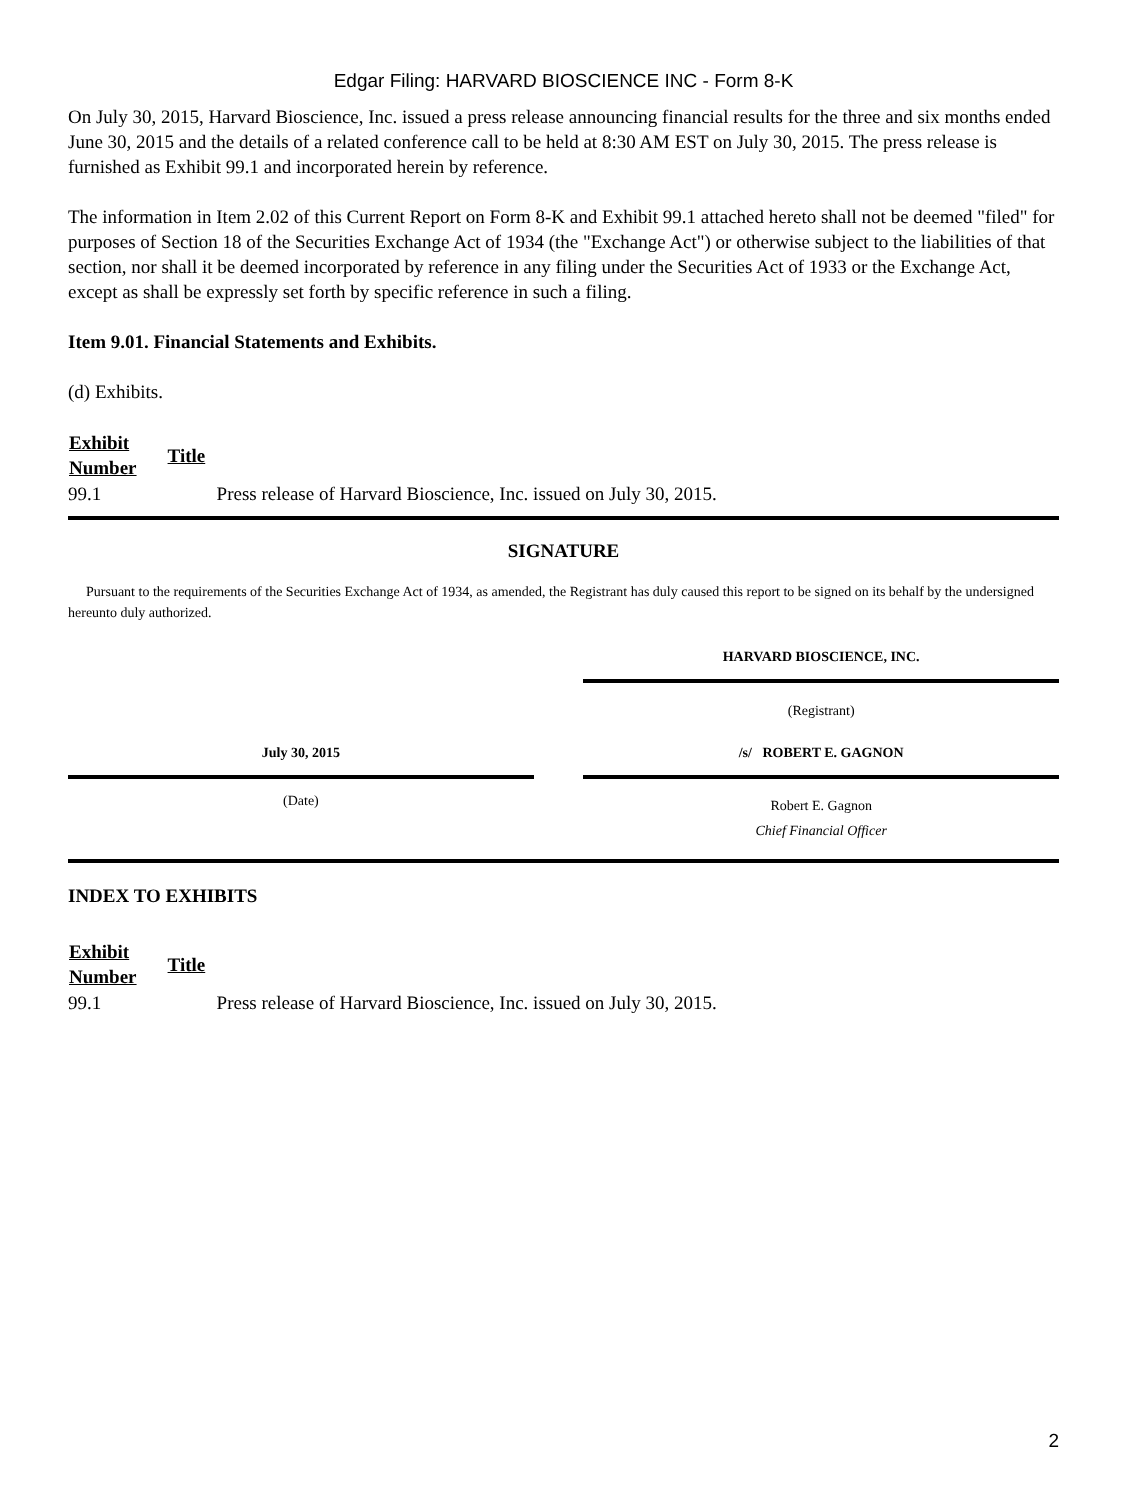Edgar Filing: HARVARD BIOSCIENCE INC - Form 8-K
On July 30, 2015, Harvard Bioscience, Inc. issued a press release announcing financial results for the three and six months ended June 30, 2015 and the details of a related conference call to be held at 8:30 AM EST on July 30, 2015. The press release is furnished as Exhibit 99.1 and incorporated herein by reference.
The information in Item 2.02 of this Current Report on Form 8-K and Exhibit 99.1 attached hereto shall not be deemed "filed" for purposes of Section 18 of the Securities Exchange Act of 1934 (the "Exchange Act") or otherwise subject to the liabilities of that section, nor shall it be deemed incorporated by reference in any filing under the Securities Act of 1933 or the Exchange Act, except as shall be expressly set forth by specific reference in such a filing.
Item 9.01. Financial Statements and Exhibits.
(d) Exhibits.
| Exhibit Number | Title |
| --- | --- |
| 99.1 | Press release of Harvard Bioscience, Inc. issued on July 30, 2015. |
SIGNATURE
Pursuant to the requirements of the Securities Exchange Act of 1934, as amended, the Registrant has duly caused this report to be signed on its behalf by the undersigned hereunto duly authorized.
| | | HARVARD BIOSCIENCE, INC. |
| | | (Registrant) |
| July 30, 2015 | | /s/ ROBERT E. GAGNON |
| (Date) | | Robert E. Gagnon Chief Financial Officer |
INDEX TO EXHIBITS
| Exhibit Number | Title |
| --- | --- |
| 99.1 | Press release of Harvard Bioscience, Inc. issued on July 30, 2015. |
2